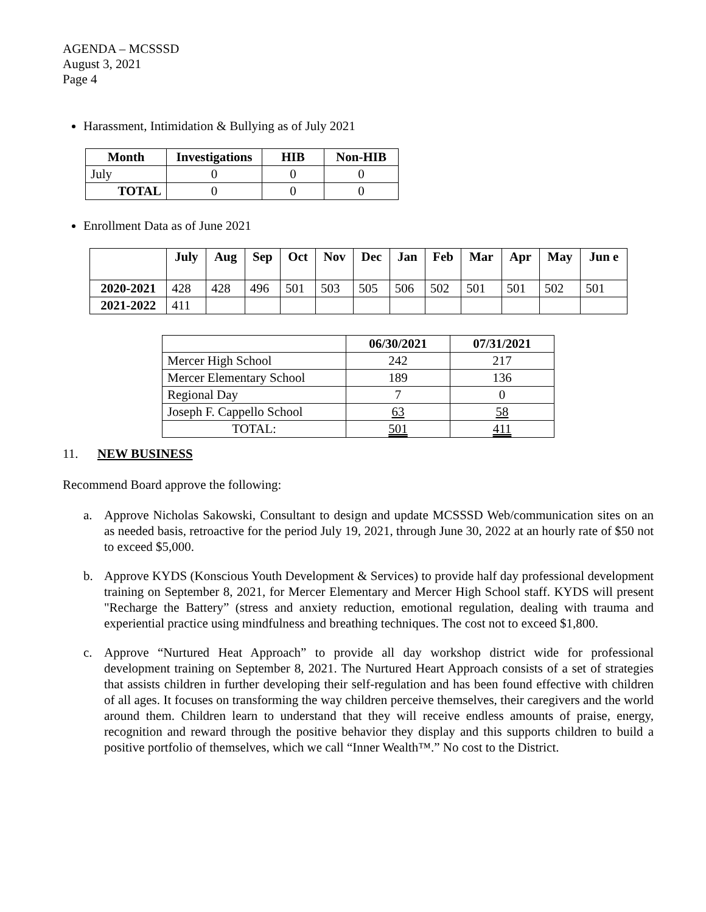AGENDA – MCSSSD
August 3, 2021
Page 4
Harassment, Intimidation & Bullying as of July 2021
| Month | Investigations | HIB | Non-HIB |
| --- | --- | --- | --- |
| July | 0 | 0 | 0 |
| TOTAL | 0 | 0 | 0 |
Enrollment Data as of June 2021
| | July | Aug | Sep | Oct | Nov | Dec | Jan | Feb | Mar | Apr | May | Jun e |
| --- | --- | --- | --- | --- | --- | --- | --- | --- | --- | --- | --- | --- |
| 2020-2021 | 428 | 428 | 496 | 501 | 503 | 505 | 506 | 502 | 501 | 501 | 502 | 501 |
| 2021-2022 | 411 | | | | | | | | | | | |
| | 06/30/2021 | 07/31/2021 |
| --- | --- | --- |
| Mercer High School | 242 | 217 |
| Mercer Elementary School | 189 | 136 |
| Regional Day | 7 | 0 |
| Joseph F. Cappello School | 63 | 58 |
| TOTAL: | 501 | 411 |
11. NEW BUSINESS
Recommend Board approve the following:
a. Approve Nicholas Sakowski, Consultant to design and update MCSSSD Web/communication sites on an as needed basis, retroactive for the period July 19, 2021, through June 30, 2022 at an hourly rate of $50 not to exceed $5,000.
b. Approve KYDS (Konscious Youth Development & Services) to provide half day professional development training on September 8, 2021, for Mercer Elementary and Mercer High School staff. KYDS will present "Recharge the Battery” (stress and anxiety reduction, emotional regulation, dealing with trauma and experiential practice using mindfulness and breathing techniques. The cost not to exceed $1,800.
c. Approve “Nurtured Heat Approach” to provide all day workshop district wide for professional development training on September 8, 2021. The Nurtured Heart Approach consists of a set of strategies that assists children in further developing their self-regulation and has been found effective with children of all ages. It focuses on transforming the way children perceive themselves, their caregivers and the world around them. Children learn to understand that they will receive endless amounts of praise, energy, recognition and reward through the positive behavior they display and this supports children to build a positive portfolio of themselves, which we call “Inner Wealth™.” No cost to the District.